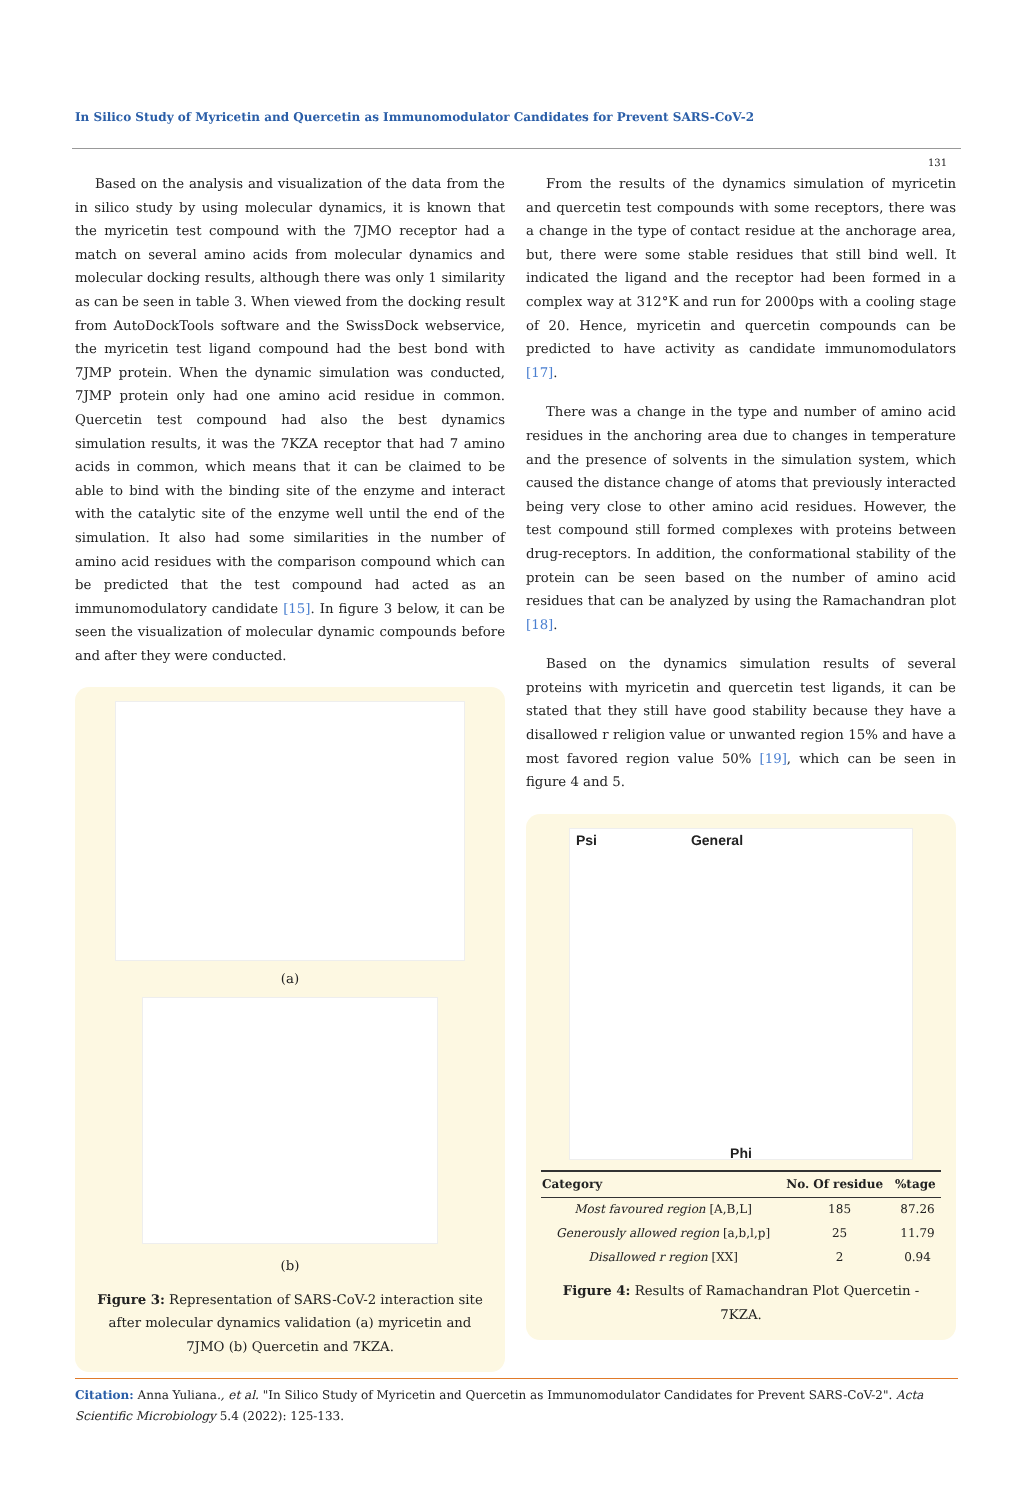In Silico Study of Myricetin and Quercetin as Immunomodulator Candidates for Prevent SARS-CoV-2
131
Based on the analysis and visualization of the data from the in silico study by using molecular dynamics, it is known that the myricetin test compound with the 7JMO receptor had a match on several amino acids from molecular dynamics and molecular docking results, although there was only 1 similarity as can be seen in table 3. When viewed from the docking result from AutoDockTools software and the SwissDock webservice, the myricetin test ligand compound had the best bond with 7JMP protein. When the dynamic simulation was conducted, 7JMP protein only had one amino acid residue in common. Quercetin test compound had also the best dynamics simulation results, it was the 7KZA receptor that had 7 amino acids in common, which means that it can be claimed to be able to bind with the binding site of the enzyme and interact with the catalytic site of the enzyme well until the end of the simulation. It also had some similarities in the number of amino acid residues with the comparison compound which can be predicted that the test compound had acted as an immunomodulatory candidate [15]. In figure 3 below, it can be seen the visualization of molecular dynamic compounds before and after they were conducted.
(a)
(b)
Figure 3: Representation of SARS-CoV-2 interaction site after molecular dynamics validation (a) myricetin and 7JMO (b) Quercetin and 7KZA.
From the results of the dynamics simulation of myricetin and quercetin test compounds with some receptors, there was a change in the type of contact residue at the anchorage area, but, there were some stable residues that still bind well. It indicated the ligand and the receptor had been formed in a complex way at 312°K and run for 2000ps with a cooling stage of 20. Hence, myricetin and quercetin compounds can be predicted to have activity as candidate immunomodulators [17].
There was a change in the type and number of amino acid residues in the anchoring area due to changes in temperature and the presence of solvents in the simulation system, which caused the distance change of atoms that previously interacted being very close to other amino acid residues. However, the test compound still formed complexes with proteins between drug-receptors. In addition, the conformational stability of the protein can be seen based on the number of amino acid residues that can be analyzed by using the Ramachandran plot [18].
Based on the dynamics simulation results of several proteins with myricetin and quercetin test ligands, it can be stated that they still have good stability because they have a disallowed r religion value or unwanted region 15% and have a most favored region value 50% [19], which can be seen in figure 4 and 5.
Psi General
Phi
| Category | No. Of residue | %tage |
| --- | --- | --- |
| Most favoured region [A,B,L] | 185 | 87.26 |
| Generously allowed region [a,b,l,p] | 25 | 11.79 |
| Disallowed r region [XX] | 2 | 0.94 |
Figure 4: Results of Ramachandran Plot Quercetin - 7KZA.
Citation: Anna Yuliana., et al. "In Silico Study of Myricetin and Quercetin as Immunomodulator Candidates for Prevent SARS-CoV-2". Acta Scientific Microbiology 5.4 (2022): 125-133.